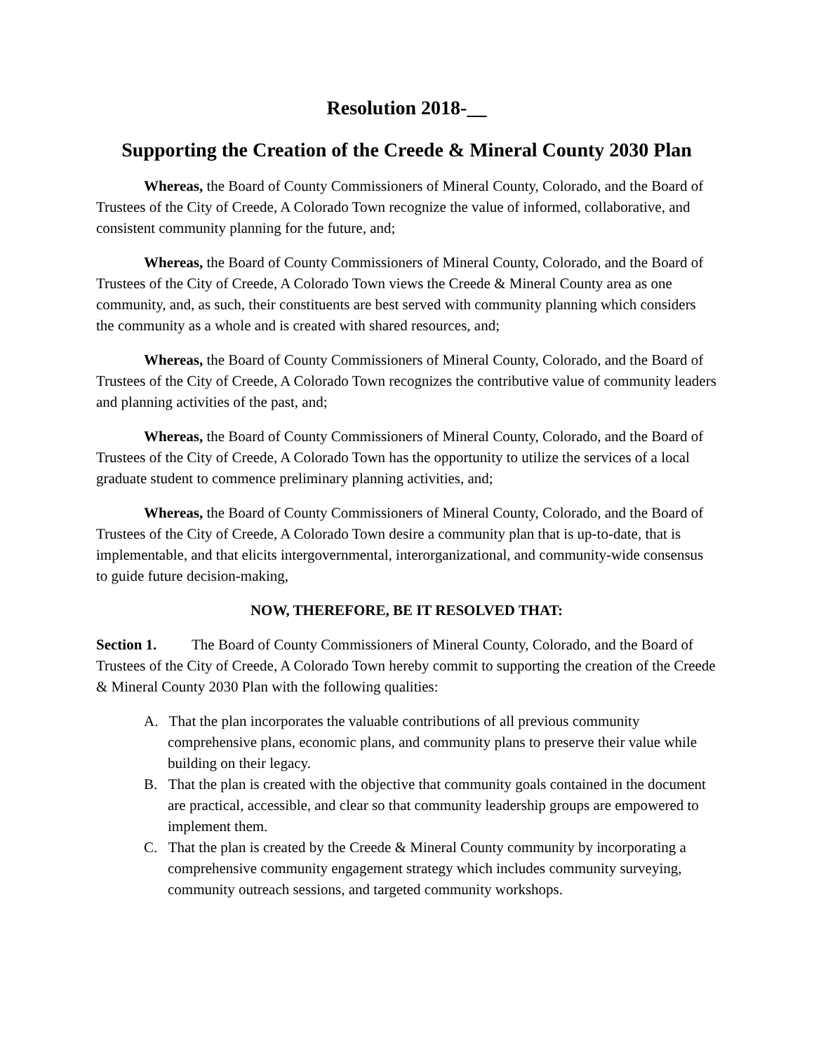Resolution 2018-__
Supporting the Creation of the Creede & Mineral County 2030 Plan
Whereas, the Board of County Commissioners of Mineral County, Colorado, and the Board of Trustees of the City of Creede, A Colorado Town recognize the value of informed, collaborative, and consistent community planning for the future, and;
Whereas, the Board of County Commissioners of Mineral County, Colorado, and the Board of Trustees of the City of Creede, A Colorado Town views the Creede & Mineral County area as one community, and, as such, their constituents are best served with community planning which considers the community as a whole and is created with shared resources, and;
Whereas, the Board of County Commissioners of Mineral County, Colorado, and the Board of Trustees of the City of Creede, A Colorado Town recognizes the contributive value of community leaders and planning activities of the past, and;
Whereas, the Board of County Commissioners of Mineral County, Colorado, and the Board of Trustees of the City of Creede, A Colorado Town has the opportunity to utilize the services of a local graduate student to commence preliminary planning activities, and;
Whereas, the Board of County Commissioners of Mineral County, Colorado, and the Board of Trustees of the City of Creede, A Colorado Town desire a community plan that is up-to-date, that is implementable, and that elicits intergovernmental, interorganizational, and community-wide consensus to guide future decision-making,
NOW, THEREFORE, BE IT RESOLVED THAT:
Section 1. The Board of County Commissioners of Mineral County, Colorado, and the Board of Trustees of the City of Creede, A Colorado Town hereby commit to supporting the creation of the Creede & Mineral County 2030 Plan with the following qualities:
A. That the plan incorporates the valuable contributions of all previous community comprehensive plans, economic plans, and community plans to preserve their value while building on their legacy.
B. That the plan is created with the objective that community goals contained in the document are practical, accessible, and clear so that community leadership groups are empowered to implement them.
C. That the plan is created by the Creede & Mineral County community by incorporating a comprehensive community engagement strategy which includes community surveying, community outreach sessions, and targeted community workshops.